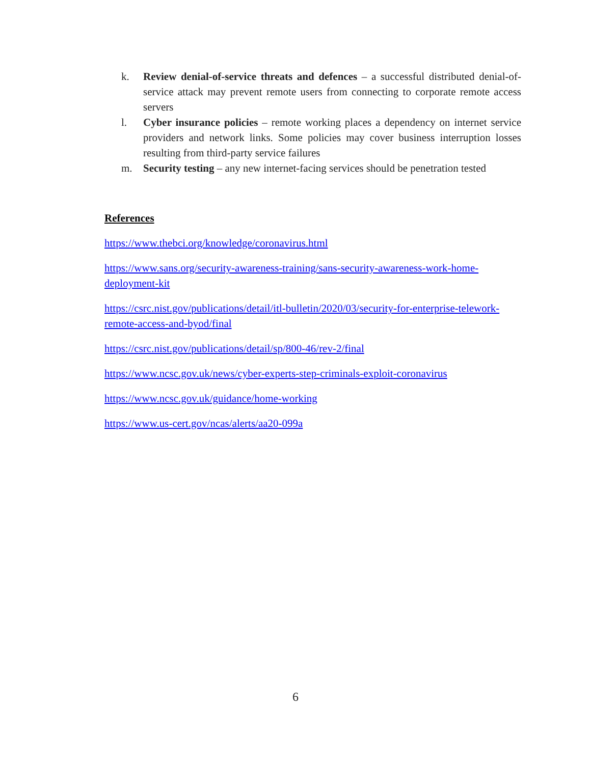k. Review denial-of-service threats and defences – a successful distributed denial-of-service attack may prevent remote users from connecting to corporate remote access servers
l. Cyber insurance policies – remote working places a dependency on internet service providers and network links. Some policies may cover business interruption losses resulting from third-party service failures
m. Security testing – any new internet-facing services should be penetration tested
References
https://www.thebci.org/knowledge/coronavirus.html
https://www.sans.org/security-awareness-training/sans-security-awareness-work-home-deployment-kit
https://csrc.nist.gov/publications/detail/itl-bulletin/2020/03/security-for-enterprise-telework-remote-access-and-byod/final
https://csrc.nist.gov/publications/detail/sp/800-46/rev-2/final
https://www.ncsc.gov.uk/news/cyber-experts-step-criminals-exploit-coronavirus
https://www.ncsc.gov.uk/guidance/home-working
https://www.us-cert.gov/ncas/alerts/aa20-099a
6